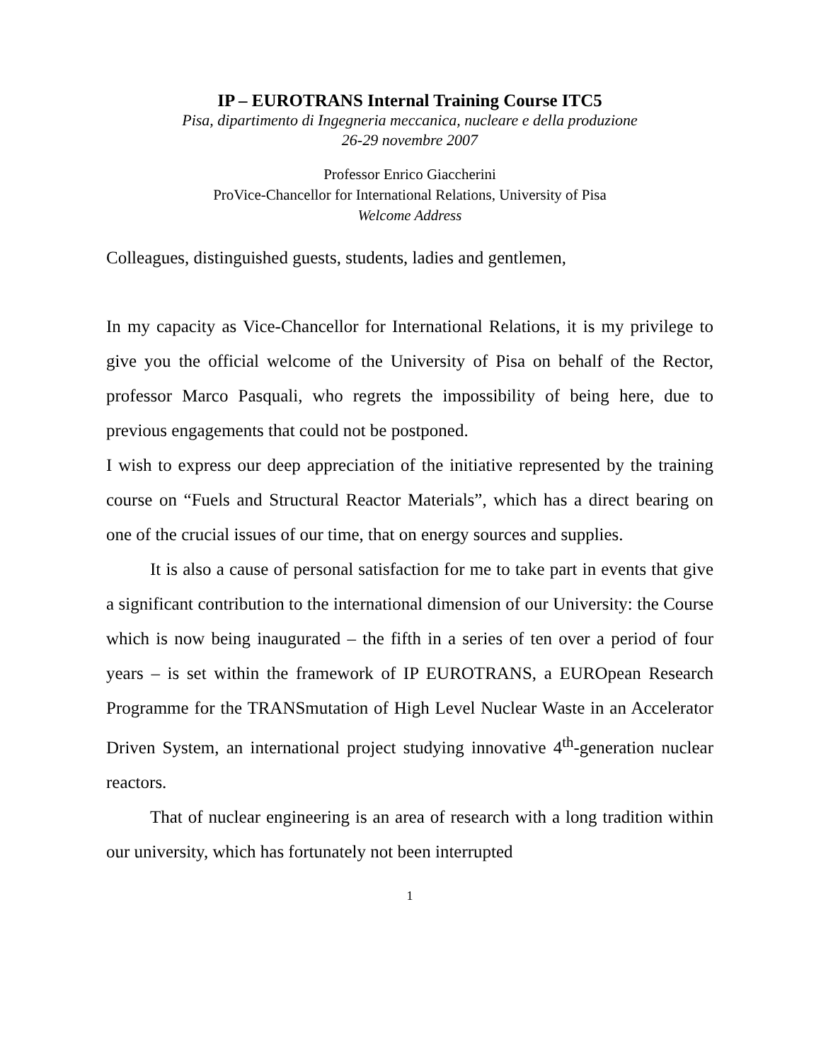IP – EUROTRANS Internal Training Course ITC5
Pisa, dipartimento di Ingegneria meccanica, nucleare e della produzione
26-29 novembre 2007
Professor Enrico Giaccherini
ProVice-Chancellor for International Relations, University of Pisa
Welcome Address
Colleagues, distinguished guests, students, ladies and gentlemen,
In my capacity as Vice-Chancellor for International Relations, it is my privilege to give you the official welcome of the University of Pisa on behalf of the Rector, professor Marco Pasquali, who regrets the impossibility of being here, due to previous engagements that could not be postponed.
I wish to express our deep appreciation of the initiative represented by the training course on “Fuels and Structural Reactor Materials”, which has a direct bearing on one of the crucial issues of our time, that on energy sources and supplies.
It is also a cause of personal satisfaction for me to take part in events that give a significant contribution to the international dimension of our University: the Course which is now being inaugurated – the fifth in a series of ten over a period of four years – is set within the framework of IP EUROTRANS, a EUROpean Research Programme for the TRANSmutation of High Level Nuclear Waste in an Accelerator Driven System, an international project studying innovative 4<sup>th</sup>-generation nuclear reactors.
That of nuclear engineering is an area of research with a long tradition within our university, which has fortunately not been interrupted
1